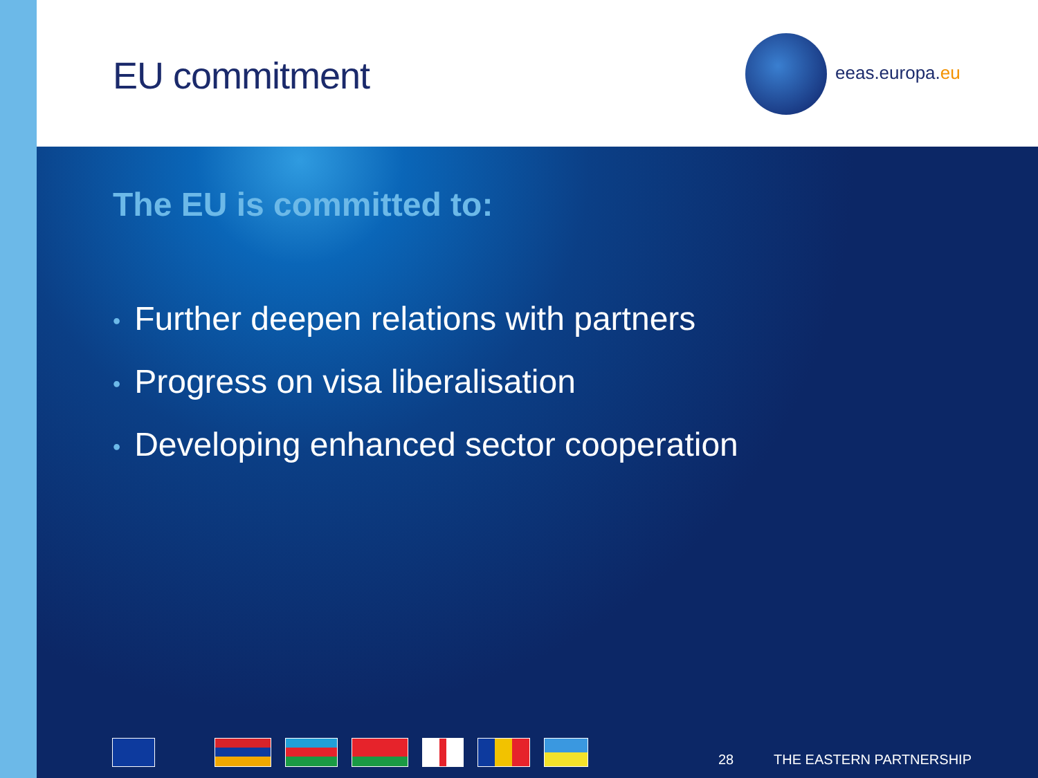EU commitment eeas.europa.eu
The EU is committed to:
• Further deepen relations with partners
• Progress on visa liberalisation
• Developing enhanced sector cooperation
28 THE EASTERN PARTNERSHIP